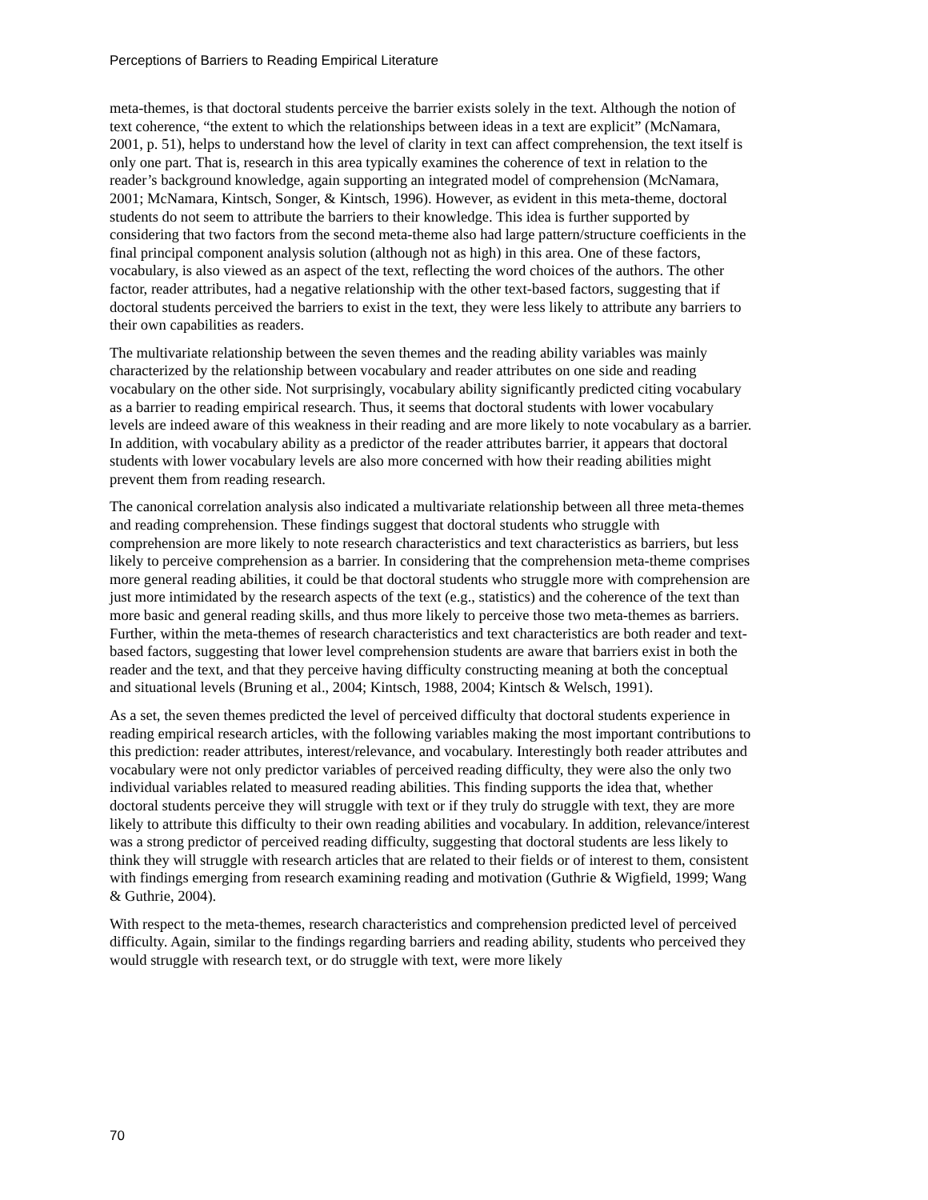Perceptions of Barriers to Reading Empirical Literature
meta-themes, is that doctoral students perceive the barrier exists solely in the text. Although the notion of text coherence, “the extent to which the relationships between ideas in a text are explicit” (McNamara, 2001, p. 51), helps to understand how the level of clarity in text can affect comprehension, the text itself is only one part. That is, research in this area typically examines the coherence of text in relation to the reader’s background knowledge, again supporting an integrated model of comprehension (McNamara, 2001; McNamara, Kintsch, Songer, & Kintsch, 1996). However, as evident in this meta-theme, doctoral students do not seem to attribute the barriers to their knowledge. This idea is further supported by considering that two factors from the second meta-theme also had large pattern/structure coefficients in the final principal component analysis solution (although not as high) in this area. One of these factors, vocabulary, is also viewed as an aspect of the text, reflecting the word choices of the authors. The other factor, reader attributes, had a negative relationship with the other text-based factors, suggesting that if doctoral students perceived the barriers to exist in the text, they were less likely to attribute any barriers to their own capabilities as readers.
The multivariate relationship between the seven themes and the reading ability variables was mainly characterized by the relationship between vocabulary and reader attributes on one side and reading vocabulary on the other side. Not surprisingly, vocabulary ability significantly predicted citing vocabulary as a barrier to reading empirical research. Thus, it seems that doctoral students with lower vocabulary levels are indeed aware of this weakness in their reading and are more likely to note vocabulary as a barrier. In addition, with vocabulary ability as a predictor of the reader attributes barrier, it appears that doctoral students with lower vocabulary levels are also more concerned with how their reading abilities might prevent them from reading research.
The canonical correlation analysis also indicated a multivariate relationship between all three meta-themes and reading comprehension. These findings suggest that doctoral students who struggle with comprehension are more likely to note research characteristics and text characteristics as barriers, but less likely to perceive comprehension as a barrier. In considering that the comprehension meta-theme comprises more general reading abilities, it could be that doctoral students who struggle more with comprehension are just more intimidated by the research aspects of the text (e.g., statistics) and the coherence of the text than more basic and general reading skills, and thus more likely to perceive those two meta-themes as barriers. Further, within the meta-themes of research characteristics and text characteristics are both reader and text-based factors, suggesting that lower level comprehension students are aware that barriers exist in both the reader and the text, and that they perceive having difficulty constructing meaning at both the conceptual and situational levels (Bruning et al., 2004; Kintsch, 1988, 2004; Kintsch & Welsch, 1991).
As a set, the seven themes predicted the level of perceived difficulty that doctoral students experience in reading empirical research articles, with the following variables making the most important contributions to this prediction: reader attributes, interest/relevance, and vocabulary. Interestingly both reader attributes and vocabulary were not only predictor variables of perceived reading difficulty, they were also the only two individual variables related to measured reading abilities. This finding supports the idea that, whether doctoral students perceive they will struggle with text or if they truly do struggle with text, they are more likely to attribute this difficulty to their own reading abilities and vocabulary. In addition, relevance/interest was a strong predictor of perceived reading difficulty, suggesting that doctoral students are less likely to think they will struggle with research articles that are related to their fields or of interest to them, consistent with findings emerging from research examining reading and motivation (Guthrie & Wigfield, 1999; Wang & Guthrie, 2004).
With respect to the meta-themes, research characteristics and comprehension predicted level of perceived difficulty. Again, similar to the findings regarding barriers and reading ability, students who perceived they would struggle with research text, or do struggle with text, were more likely
70